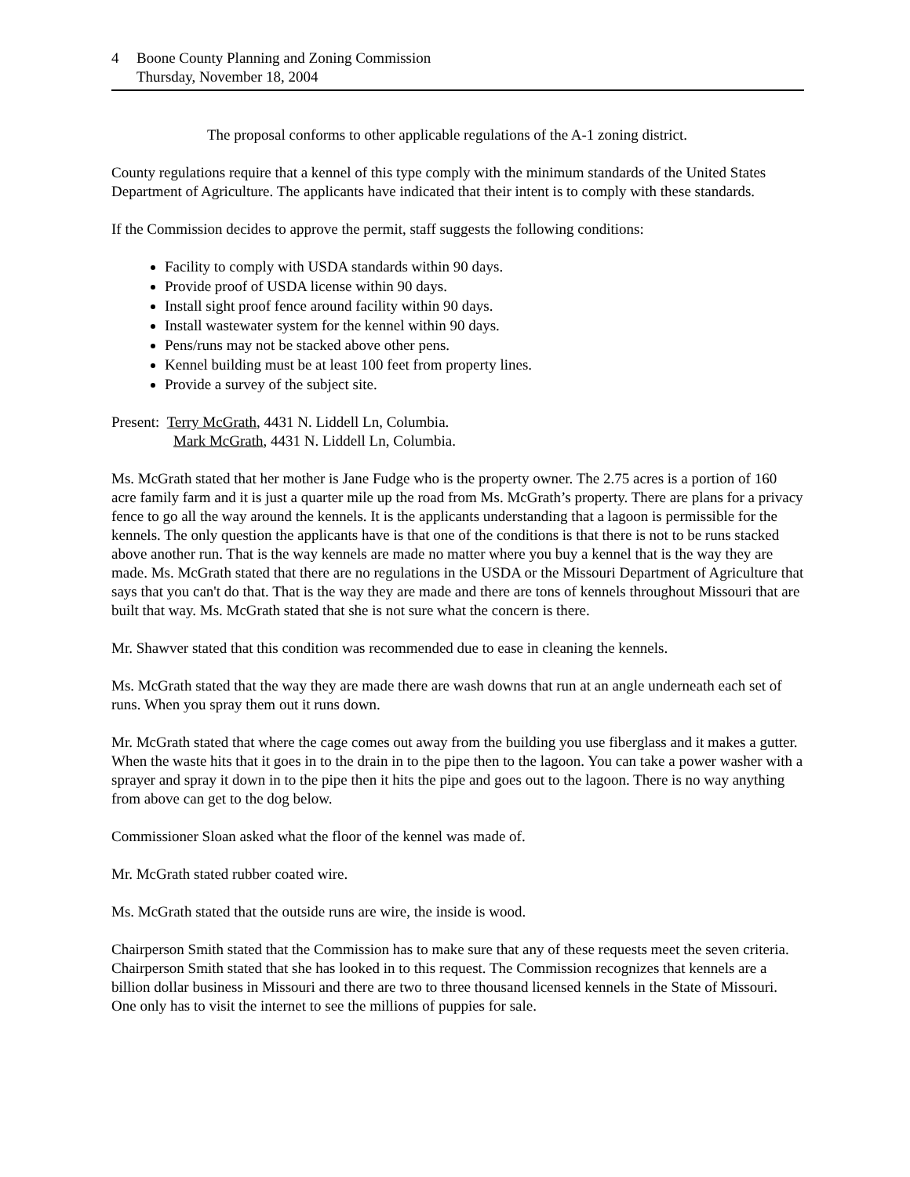4 Boone County Planning and Zoning Commission
Thursday, November 18, 2004
The proposal conforms to other applicable regulations of the A-1 zoning district.
County regulations require that a kennel of this type comply with the minimum standards of the United States Department of Agriculture. The applicants have indicated that their intent is to comply with these standards.
If the Commission decides to approve the permit, staff suggests the following conditions:
Facility to comply with USDA standards within 90 days.
Provide proof of USDA license within 90 days.
Install sight proof fence around facility within 90 days.
Install wastewater system for the kennel within 90 days.
Pens/runs may not be stacked above other pens.
Kennel building must be at least 100 feet from property lines.
Provide a survey of the subject site.
Present: Terry McGrath, 4431 N. Liddell Ln, Columbia.
Mark McGrath, 4431 N. Liddell Ln, Columbia.
Ms. McGrath stated that her mother is Jane Fudge who is the property owner. The 2.75 acres is a portion of 160 acre family farm and it is just a quarter mile up the road from Ms. McGrath’s property. There are plans for a privacy fence to go all the way around the kennels. It is the applicants understanding that a lagoon is permissible for the kennels. The only question the applicants have is that one of the conditions is that there is not to be runs stacked above another run. That is the way kennels are made no matter where you buy a kennel that is the way they are made. Ms. McGrath stated that there are no regulations in the USDA or the Missouri Department of Agriculture that says that you can't do that. That is the way they are made and there are tons of kennels throughout Missouri that are built that way. Ms. McGrath stated that she is not sure what the concern is there.
Mr. Shawver stated that this condition was recommended due to ease in cleaning the kennels.
Ms. McGrath stated that the way they are made there are wash downs that run at an angle underneath each set of runs. When you spray them out it runs down.
Mr. McGrath stated that where the cage comes out away from the building you use fiberglass and it makes a gutter. When the waste hits that it goes in to the drain in to the pipe then to the lagoon. You can take a power washer with a sprayer and spray it down in to the pipe then it hits the pipe and goes out to the lagoon. There is no way anything from above can get to the dog below.
Commissioner Sloan asked what the floor of the kennel was made of.
Mr. McGrath stated rubber coated wire.
Ms. McGrath stated that the outside runs are wire, the inside is wood.
Chairperson Smith stated that the Commission has to make sure that any of these requests meet the seven criteria. Chairperson Smith stated that she has looked in to this request. The Commission recognizes that kennels are a billion dollar business in Missouri and there are two to three thousand licensed kennels in the State of Missouri. One only has to visit the internet to see the millions of puppies for sale.